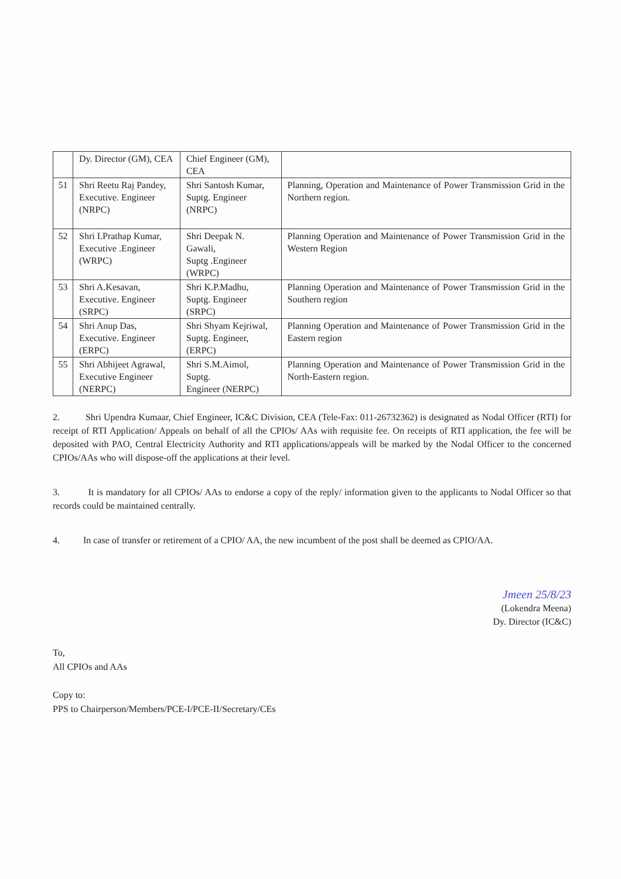| | Dy. Director (GM), CEA | Chief Engineer (GM), CEA | |
| 51 | Shri Reetu Raj Pandey, Executive. Engineer (NRPC) | Shri Santosh Kumar, Suptg. Engineer (NRPC) | Planning, Operation and Maintenance of Power Transmission Grid in the Northern region. |
| 52 | Shri I.Prathap Kumar, Executive .Engineer (WRPC) | Shri Deepak N. Gawali, Suptg .Engineer (WRPC) | Planning Operation and Maintenance of Power Transmission Grid in the Western Region |
| 53 | Shri A.Kesavan, Executive. Engineer (SRPC) | Shri K.P.Madhu, Suptg. Engineer (SRPC) | Planning Operation and Maintenance of Power Transmission Grid in the Southern region |
| 54 | Shri Anup Das, Executive. Engineer (ERPC) | Shri Shyam Kejriwal, Suptg. Engineer, (ERPC) | Planning Operation and Maintenance of Power Transmission Grid in the Eastern region |
| 55 | Shri Abhijeet Agrawal, Executive Engineer (NERPC) | Shri S.M.Aimol, Suptg. Engineer (NERPC) | Planning Operation and Maintenance of Power Transmission Grid in the North-Eastern region. |
2. Shri Upendra Kumaar, Chief Engineer, IC&C Division, CEA (Tele-Fax: 011-26732362) is designated as Nodal Officer (RTI) for receipt of RTI Application/ Appeals on behalf of all the CPIOs/ AAs with requisite fee. On receipts of RTI application, the fee will be deposited with PAO, Central Electricity Authority and RTI applications/appeals will be marked by the Nodal Officer to the concerned CPIOs/AAs who will dispose-off the applications at their level.
3. It is mandatory for all CPIOs/ AAs to endorse a copy of the reply/ information given to the applicants to Nodal Officer so that records could be maintained centrally.
4. In case of transfer or retirement of a CPIO/ AA, the new incumbent of the post shall be deemed as CPIO/AA.
Jmeen 25/8/23
(Lokendra Meena)
Dy. Director (IC&C)
To,
All CPIOs and AAs
Copy to:
PPS to Chairperson/Members/PCE-I/PCE-II/Secretary/CEs